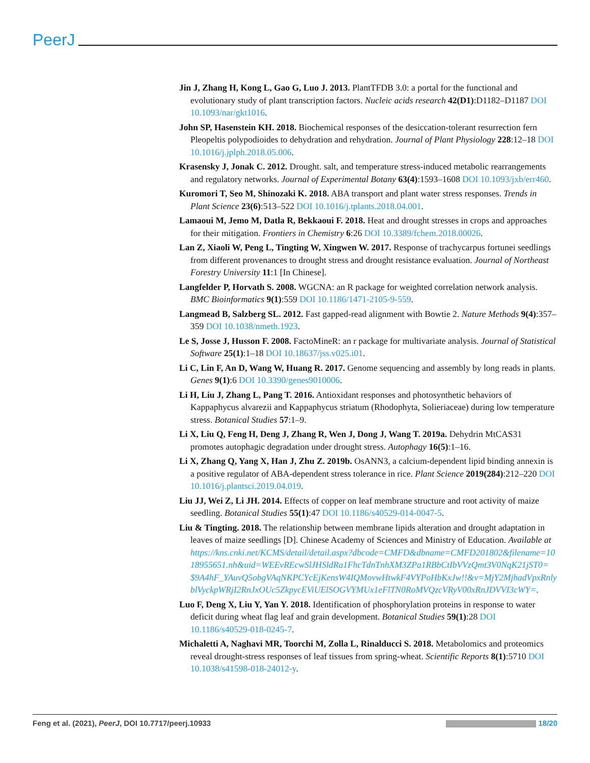PeerJ
Jin J, Zhang H, Kong L, Gao G, Luo J. 2013. PlantTFDB 3.0: a portal for the functional and evolutionary study of plant transcription factors. Nucleic acids research 42(D1):D1182–D1187 DOI 10.1093/nar/gkt1016.
John SP, Hasenstein KH. 2018. Biochemical responses of the desiccation-tolerant resurrection fern Pleopeltis polypodioides to dehydration and rehydration. Journal of Plant Physiology 228:12–18 DOI 10.1016/j.jplph.2018.05.006.
Krasensky J, Jonak C. 2012. Drought. salt, and temperature stress-induced metabolic rearrangements and regulatory networks. Journal of Experimental Botany 63(4):1593–1608 DOI 10.1093/jxb/err460.
Kuromori T, Seo M, Shinozaki K. 2018. ABA transport and plant water stress responses. Trends in Plant Science 23(6):513–522 DOI 10.1016/j.tplants.2018.04.001.
Lamaoui M, Jemo M, Datla R, Bekkaoui F. 2018. Heat and drought stresses in crops and approaches for their mitigation. Frontiers in Chemistry 6:26 DOI 10.3389/fchem.2018.00026.
Lan Z, Xiaoli W, Peng L, Tingting W, Xingwen W. 2017. Response of trachycarpus fortunei seedlings from different provenances to drought stress and drought resistance evaluation. Journal of Northeast Forestry University 11:1 [In Chinese].
Langfelder P, Horvath S. 2008. WGCNA: an R package for weighted correlation network analysis. BMC Bioinformatics 9(1):559 DOI 10.1186/1471-2105-9-559.
Langmead B, Salzberg SL. 2012. Fast gapped-read alignment with Bowtie 2. Nature Methods 9(4):357–359 DOI 10.1038/nmeth.1923.
Le S, Josse J, Husson F. 2008. FactoMineR: an r package for multivariate analysis. Journal of Statistical Software 25(1):1–18 DOI 10.18637/jss.v025.i01.
Li C, Lin F, An D, Wang W, Huang R. 2017. Genome sequencing and assembly by long reads in plants. Genes 9(1):6 DOI 10.3390/genes9010006.
Li H, Liu J, Zhang L, Pang T. 2016. Antioxidant responses and photosynthetic behaviors of Kappaphycus alvarezii and Kappaphycus striatum (Rhodophyta, Solieriaceae) during low temperature stress. Botanical Studies 57:1–9.
Li X, Liu Q, Feng H, Deng J, Zhang R, Wen J, Dong J, Wang T. 2019a. Dehydrin MtCAS31 promotes autophagic degradation under drought stress. Autophagy 16(5):1–16.
Li X, Zhang Q, Yang X, Han J, Zhu Z. 2019b. OsANN3, a calcium-dependent lipid binding annexin is a positive regulator of ABA-dependent stress tolerance in rice. Plant Science 2019(284):212–220 DOI 10.1016/j.plantsci.2019.04.019.
Liu JJ, Wei Z, Li JH. 2014. Effects of copper on leaf membrane structure and root activity of maize seedling. Botanical Studies 55(1):47 DOI 10.1186/s40529-014-0047-5.
Liu & Tingting. 2018. The relationship between membrane lipids alteration and drought adaptation in leaves of maize seedlings [D]. Chinese Academy of Sciences and Ministry of Education. Available at https://kns.cnki.net/KCMS/detail/detail.aspx?dbcode=CMFD&dbname=CMFD201802&filename=1018955651.nh&uid=WEEvREcwSlJHSldRa1FhcTdnTnhXM3ZPa1RBbCtIbVVzQmt3V0NqK21jST0=$9A4hF_YAuvQ5obgVAqNKPCYcEjKensW4IQMovwHtwkF4VYPoHbKxJw!!&v=MjY2MjhadVpxRnlyblVyckpWRjI2RnJxOUc5ZkpycEViUElSOGVYMUx1eFlTN0RoMVQzcVRyV00xRnJDVVI3cWY=.
Luo F, Deng X, Liu Y, Yan Y. 2018. Identification of phosphorylation proteins in response to water deficit during wheat flag leaf and grain development. Botanical Studies 59(1):28 DOI 10.1186/s40529-018-0245-7.
Michaletti A, Naghavi MR, Toorchi M, Zolla L, Rinalducci S. 2018. Metabolomics and proteomics reveal drought-stress responses of leaf tissues from spring-wheat. Scientific Reports 8(1):5710 DOI 10.1038/s41598-018-24012-y.
Feng et al. (2021), PeerJ, DOI 10.7717/peerj.10933 18/20